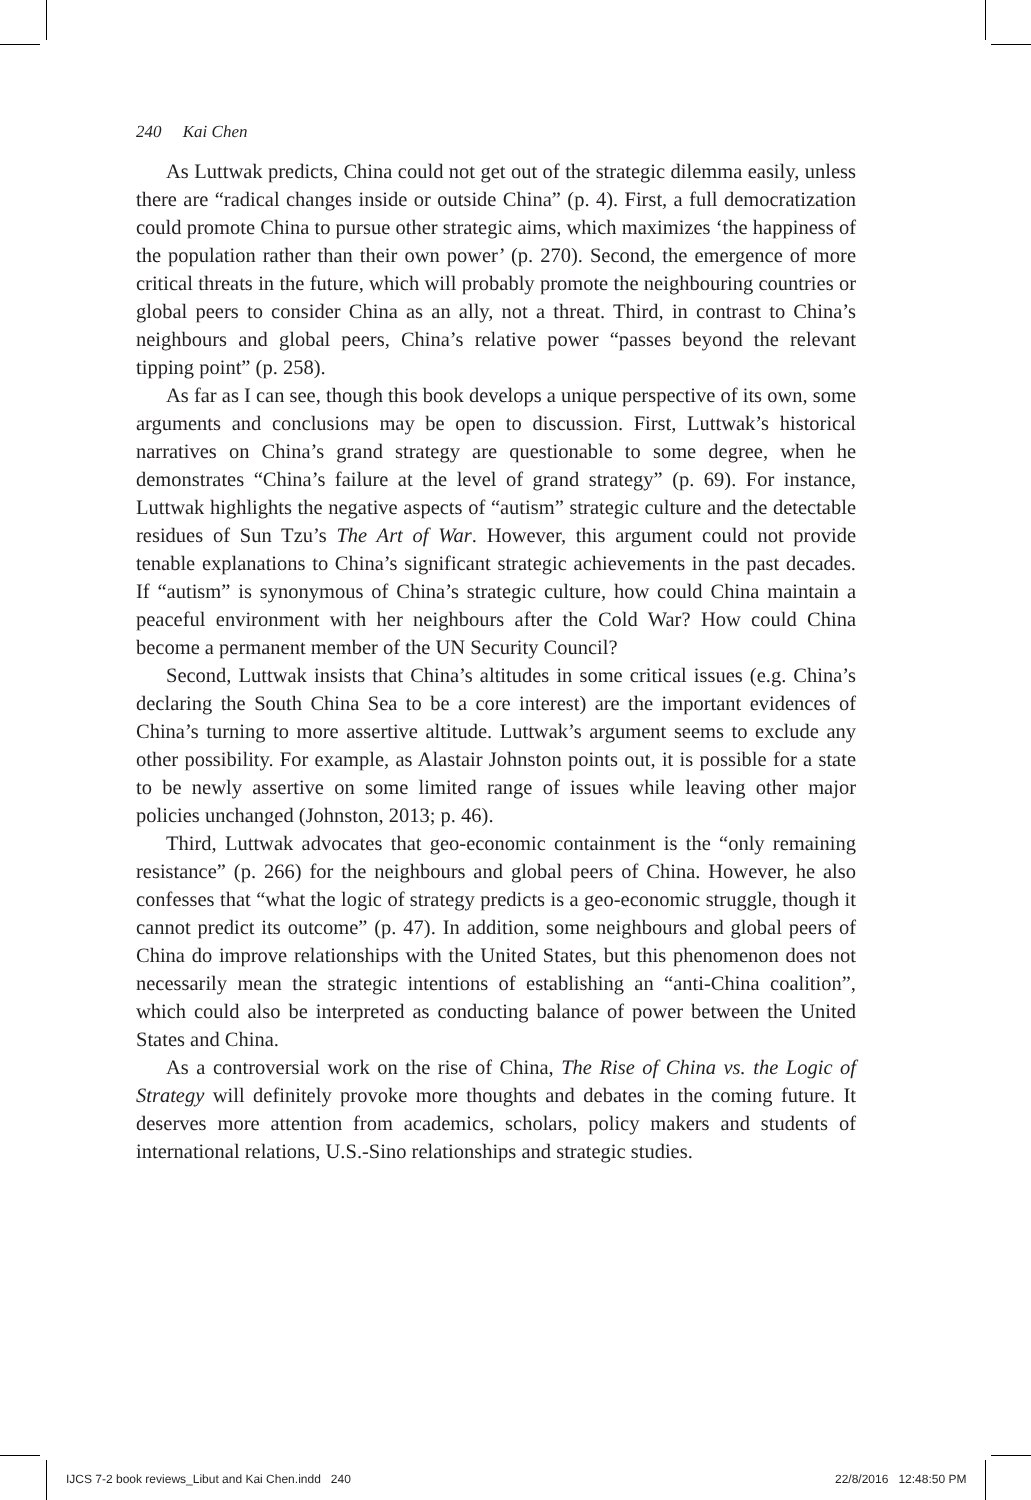240 Kai Chen
As Luttwak predicts, China could not get out of the strategic dilemma easily, unless there are “radical changes inside or outside China” (p. 4). First, a full democratization could promote China to pursue other strategic aims, which maximizes ‘the happiness of the population rather than their own power’ (p. 270). Second, the emergence of more critical threats in the future, which will probably promote the neighbouring countries or global peers to consider China as an ally, not a threat. Third, in contrast to China’s neighbours and global peers, China’s relative power “passes beyond the relevant tipping point” (p. 258).
As far as I can see, though this book develops a unique perspective of its own, some arguments and conclusions may be open to discussion. First, Luttwak’s historical narratives on China’s grand strategy are questionable to some degree, when he demonstrates “China’s failure at the level of grand strategy” (p. 69). For instance, Luttwak highlights the negative aspects of “autism” strategic culture and the detectable residues of Sun Tzu’s The Art of War. However, this argument could not provide tenable explanations to China’s significant strategic achievements in the past decades. If “autism” is synonymous of China’s strategic culture, how could China maintain a peaceful environment with her neighbours after the Cold War? How could China become a permanent member of the UN Security Council?
Second, Luttwak insists that China’s altitudes in some critical issues (e.g. China’s declaring the South China Sea to be a core interest) are the important evidences of China’s turning to more assertive altitude. Luttwak’s argument seems to exclude any other possibility. For example, as Alastair Johnston points out, it is possible for a state to be newly assertive on some limited range of issues while leaving other major policies unchanged (Johnston, 2013; p. 46).
Third, Luttwak advocates that geo-economic containment is the “only remaining resistance” (p. 266) for the neighbours and global peers of China. However, he also confesses that “what the logic of strategy predicts is a geo-economic struggle, though it cannot predict its outcome” (p. 47). In addition, some neighbours and global peers of China do improve relationships with the United States, but this phenomenon does not necessarily mean the strategic intentions of establishing an “anti-China coalition”, which could also be interpreted as conducting balance of power between the United States and China.
As a controversial work on the rise of China, The Rise of China vs. the Logic of Strategy will definitely provoke more thoughts and debates in the coming future. It deserves more attention from academics, scholars, policy makers and students of international relations, U.S.-Sino relationships and strategic studies.
IJCS 7-2 book reviews_Libut and Kai Chen.indd 240
22/8/2016 12:48:50 PM